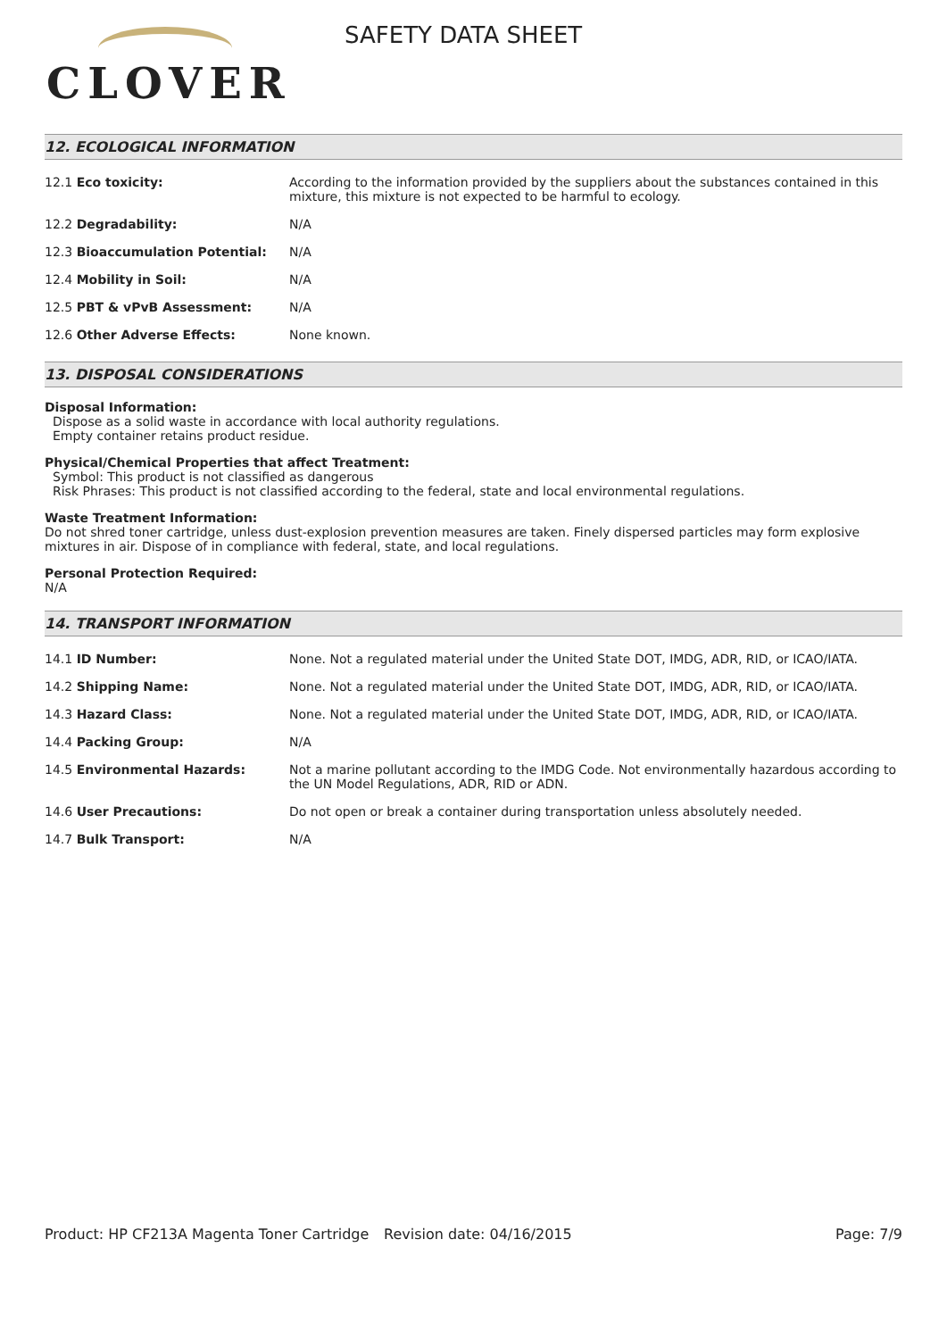CLOVER
SAFETY DATA SHEET
12. ECOLOGICAL INFORMATION
| 12.1 Eco toxicity: | According to the information provided by the suppliers about the substances contained in this mixture, this mixture is not expected to be harmful to ecology. |
| 12.2 Degradability: | N/A |
| 12.3 Bioaccumulation Potential: | N/A |
| 12.4 Mobility in Soil: | N/A |
| 12.5 PBT & vPvB Assessment: | N/A |
| 12.6 Other Adverse Effects: | None known. |
13. DISPOSAL CONSIDERATIONS
Disposal Information:
Dispose as a solid waste in accordance with local authority regulations.
Empty container retains product residue.
Physical/Chemical Properties that affect Treatment:
Symbol: This product is not classified as dangerous
Risk Phrases: This product is not classified according to the federal, state and local environmental regulations.
Waste Treatment Information:
Do not shred toner cartridge, unless dust-explosion prevention measures are taken. Finely dispersed particles may form explosive mixtures in air. Dispose of in compliance with federal, state, and local regulations.
Personal Protection Required:
N/A
14. TRANSPORT INFORMATION
| 14.1 ID Number: | None. Not a regulated material under the United State DOT, IMDG, ADR, RID, or ICAO/IATA. |
| 14.2 Shipping Name: | None. Not a regulated material under the United State DOT, IMDG, ADR, RID, or ICAO/IATA. |
| 14.3 Hazard Class: | None. Not a regulated material under the United State DOT, IMDG, ADR, RID, or ICAO/IATA. |
| 14.4 Packing Group: | N/A |
| 14.5 Environmental Hazards: | Not a marine pollutant according to the IMDG Code. Not environmentally hazardous according to the UN Model Regulations, ADR, RID or ADN. |
| 14.6 User Precautions: | Do not open or break a container during transportation unless absolutely needed. |
| 14.7 Bulk Transport: | N/A |
Product: HP CF213A Magenta Toner Cartridge
Revision date: 04/16/2015 Page: 7/9